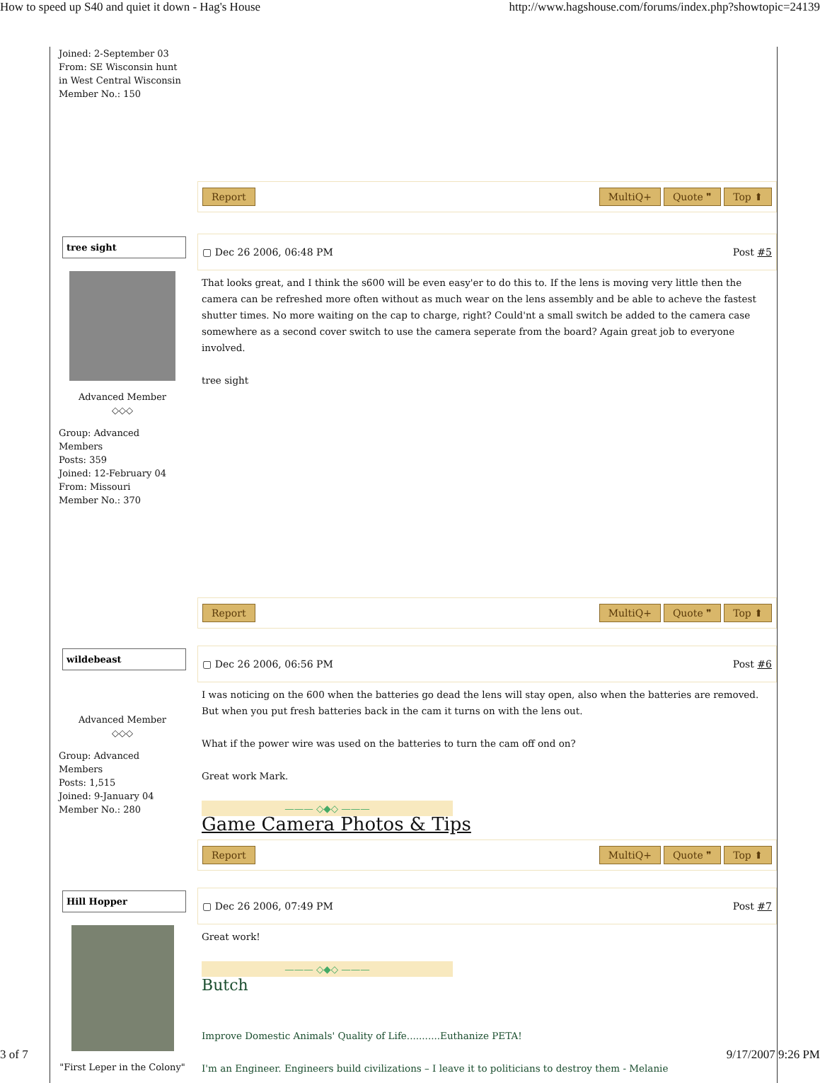How to speed up S40 and quiet it down - Hag's House http://www.hagshouse.com/forums/index.php?showtopic=24139
Joined: 2-September 03
From: SE Wisconsin hunt in West Central Wisconsin
Member No.: 150
Report MultiQ+ Quote ❞ Top ⬆
tree sight
Advanced Member
◇◇◇
Group: Advanced Members
Posts: 359
Joined: 12-February 04
From: Missouri
Member No.: 370
▢ Dec 26 2006, 06:48 PM Post #5
That looks great, and I think the s600 will be even easy'er to do this to. If the lens is moving very little then the camera can be refreshed more often without as much wear on the lens assembly and be able to acheve the fastest shutter times. No more waiting on the cap to charge, right? Could'nt a small switch be added to the camera case somewhere as a second cover switch to use the camera seperate from the board? Again great job to everyone involved.
tree sight
Report MultiQ+ Quote ❞ Top ⬆
wildebeast
Advanced Member
◇◇◇
Group: Advanced Members
Posts: 1,515
Joined: 9-January 04
Member No.: 280
▢ Dec 26 2006, 06:56 PM Post #6
I was noticing on the 600 when the batteries go dead the lens will stay open, also when the batteries are removed. But when you put fresh batteries back in the cam it turns on with the lens out.
What if the power wire was used on the batteries to turn the cam off ond on?
Great work Mark.
——— ◇◆◇ ———
Game Camera Photos & Tips
Report MultiQ+ Quote ❞ Top ⬆
Hill Hopper
"First Leper in the Colony"
▢ Dec 26 2006, 07:49 PM Post #7
Great work!
——— ◇◆◇ ———
Butch
Improve Domestic Animals' Quality of Life...........Euthanize PETA!
I'm an Engineer. Engineers build civilizations – I leave it to politicians to destroy them - Melanie
3 of 7 9/17/2007 9:26 PM